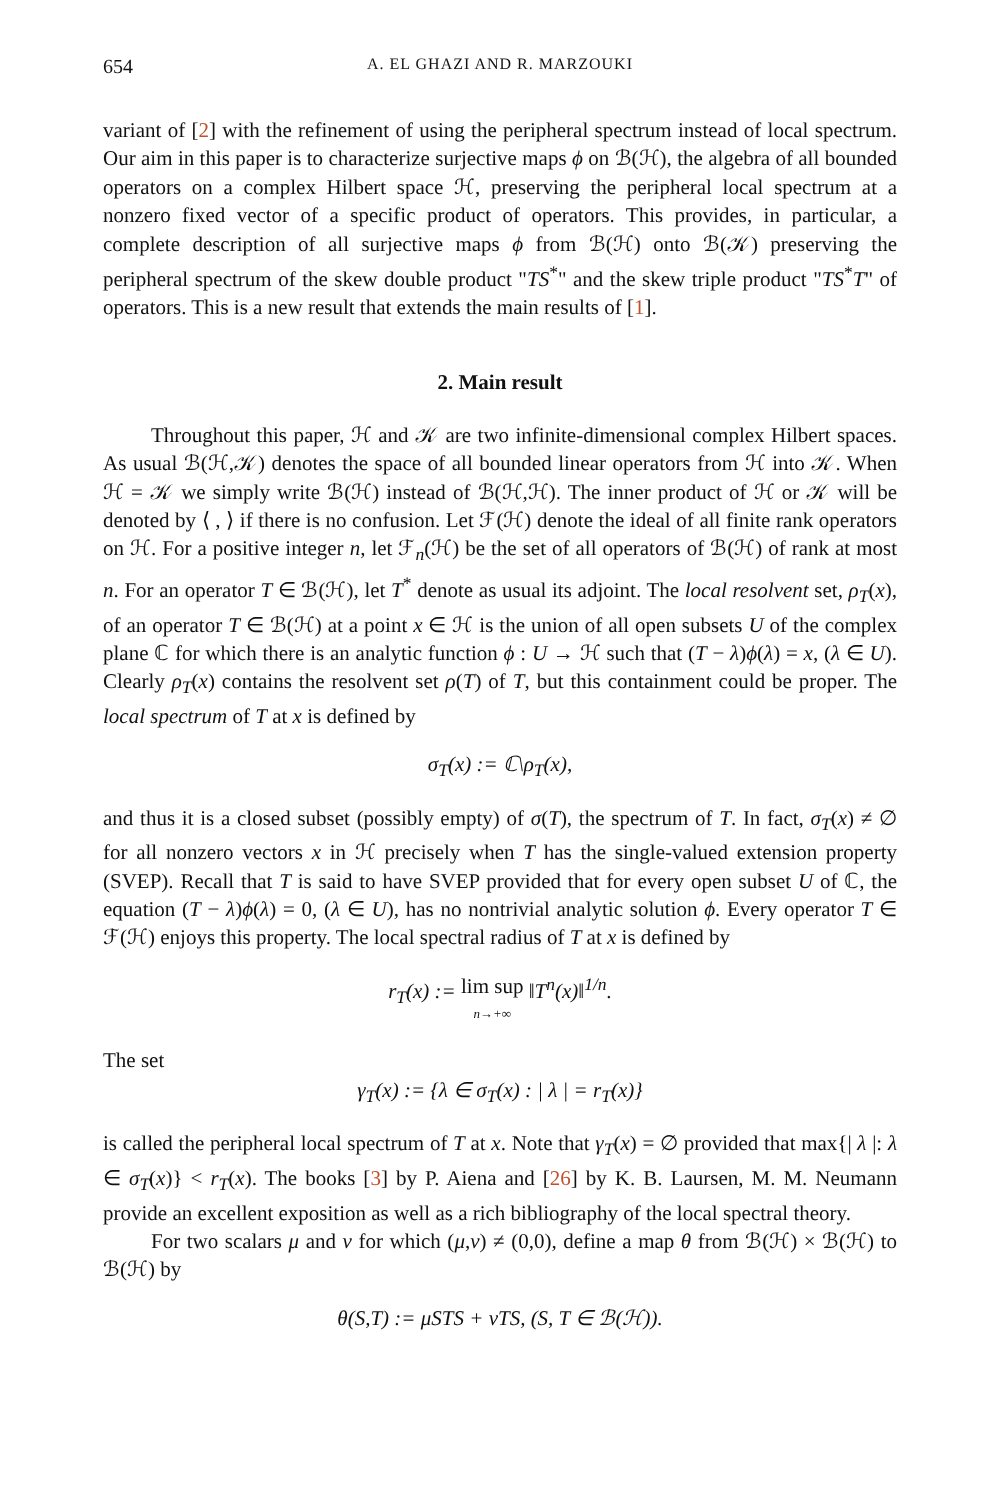654 A. EL GHAZI AND R. MARZOUKI
variant of [2] with the refinement of using the peripheral spectrum instead of local spectrum. Our aim in this paper is to characterize surjective maps ϕ on ℬ(ℋ), the algebra of all bounded operators on a complex Hilbert space ℋ, preserving the peripheral local spectrum at a nonzero fixed vector of a specific product of operators. This provides, in particular, a complete description of all surjective maps ϕ from ℬ(ℋ) onto ℬ(𝒦) preserving the peripheral spectrum of the skew double product "TS<sup>*</sup>" and the skew triple product "TS<sup>*</sup>T" of operators. This is a new result that extends the main results of [1].
2. Main result
Throughout this paper, ℋ and 𝒦 are two infinite-dimensional complex Hilbert spaces. As usual ℬ(ℋ,𝒦) denotes the space of all bounded linear operators from ℋ into 𝒦. When ℋ = 𝒦 we simply write ℬ(ℋ) instead of ℬ(ℋ,ℋ). The inner product of ℋ or 𝒦 will be denoted by ⟨ , ⟩ if there is no confusion. Let ℱ(ℋ) denote the ideal of all finite rank operators on ℋ. For a positive integer n, let ℱ<sub>n</sub>(ℋ) be the set of all operators of ℬ(ℋ) of rank at most n. For an operator T ∈ ℬ(ℋ), let T<sup>*</sup> denote as usual its adjoint. The local resolvent set, ρ<sub>T</sub>(x), of an operator T ∈ ℬ(ℋ) at a point x ∈ ℋ is the union of all open subsets U of the complex plane ℂ for which there is an analytic function ϕ : U → ℋ such that (T − λ)ϕ(λ) = x, (λ ∈ U). Clearly ρ<sub>T</sub>(x) contains the resolvent set ρ(T) of T, but this containment could be proper. The local spectrum of T at x is defined by
σ<sub>T</sub>(x) := ℂ\ρ<sub>T</sub>(x),
and thus it is a closed subset (possibly empty) of σ(T), the spectrum of T. In fact, σ<sub>T</sub>(x) ≠ ∅ for all nonzero vectors x in ℋ precisely when T has the single-valued extension property (SVEP). Recall that T is said to have SVEP provided that for every open subset U of ℂ, the equation (T − λ)ϕ(λ) = 0, (λ ∈ U), has no nontrivial analytic solution ϕ. Every operator T ∈ ℱ(ℋ) enjoys this property. The local spectral radius of T at x is defined by
r<sub>T</sub>(x) := lim sup
n→+∞ ‖T<sup>n</sup>(x)‖<sup>1/n</sup>.
The set
γ<sub>T</sub>(x) := {λ ∈ σ<sub>T</sub>(x) : | λ | = r<sub>T</sub>(x)}
is called the peripheral local spectrum of T at x. Note that γ<sub>T</sub>(x) = ∅ provided that max{| λ |: λ ∈ σ<sub>T</sub>(x)} < r<sub>T</sub>(x). The books [3] by P. Aiena and [26] by K. B. Laursen, M. M. Neumann provide an excellent exposition as well as a rich bibliography of the local spectral theory.
For two scalars μ and ν for which (μ,ν) ≠ (0,0), define a map θ from ℬ(ℋ) × ℬ(ℋ) to ℬ(ℋ) by
θ(S,T) := μSTS + νTS, (S, T ∈ ℬ(ℋ)).